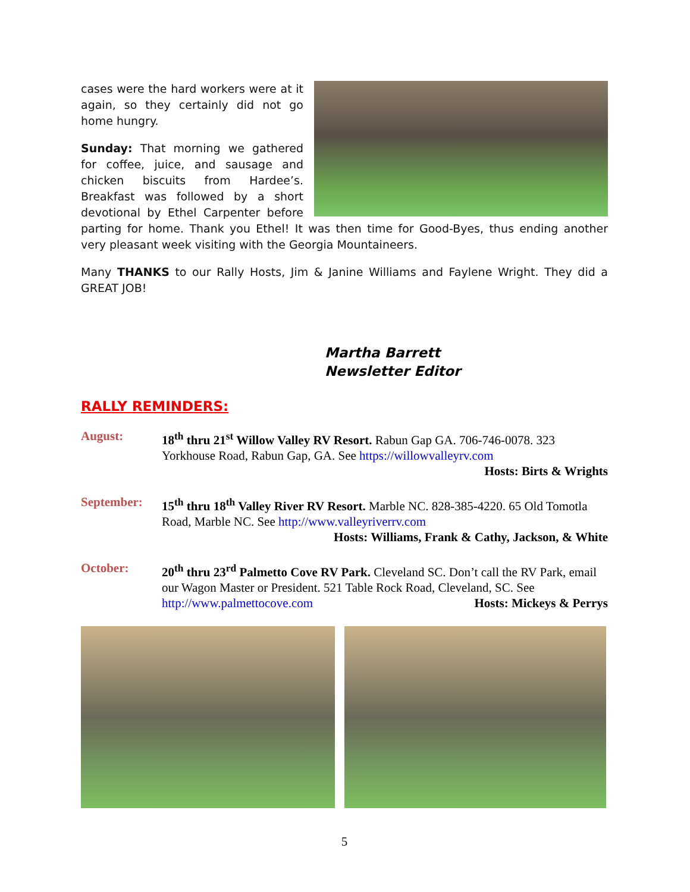cases were the hard workers were at it again, so they certainly did not go home hungry.
Sunday: That morning we gathered for coffee, juice, and sausage and chicken biscuits from Hardee’s. Breakfast was followed by a short devotional by Ethel Carpenter before parting for home. Thank you Ethel! It was then time for Good-Byes, thus ending another very pleasant week visiting with the Georgia Mountaineers.
Many THANKS to our Rally Hosts, Jim & Janine Williams and Faylene Wright. They did a GREAT JOB!
Martha Barrett
Newsletter Editor
RALLY REMINDERS:
August: 18<sup>th</sup> thru 21<sup>st</sup> Willow Valley RV Resort. Rabun Gap GA. 706-746-0078. 323 Yorkhouse Road, Rabun Gap, GA. See https://willowvalleyrv.com
Hosts: Birts & Wrights
September: 15<sup>th</sup> thru 18<sup>th</sup> Valley River RV Resort. Marble NC. 828-385-4220. 65 Old Tomotla Road, Marble NC. See http://www.valleyriverrv.com
Hosts: Williams, Frank & Cathy, Jackson, & White
October: 20<sup>th</sup> thru 23<sup>rd</sup> Palmetto Cove RV Park. Cleveland SC. Don’t call the RV Park, email our Wagon Master or President. 521 Table Rock Road, Cleveland, SC. See http://www.palmettocove.com Hosts: Mickeys & Perrys
5